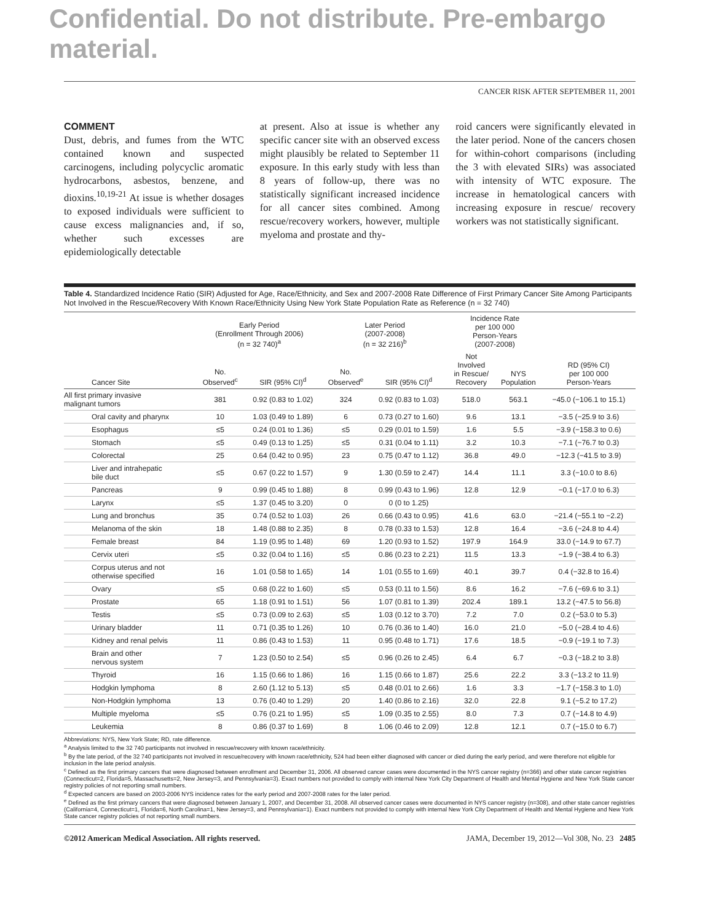Confidential. Do not distribute. Pre-embargo material.
CANCER RISK AFTER SEPTEMBER 11, 2001
COMMENT
Dust, debris, and fumes from the WTC contained known and suspected carcinogens, including polycyclic aromatic hydrocarbons, asbestos, benzene, and dioxins.<sup>10,19-21</sup> At issue is whether dosages to exposed individuals were sufficient to cause excess malignancies and, if so, whether such excesses are epidemiologically detectable
at present. Also at issue is whether any specific cancer site with an observed excess might plausibly be related to September 11 exposure. In this early study with less than 8 years of follow-up, there was no statistically significant increased incidence for all cancer sites combined. Among rescue/recovery workers, however, multiple myeloma and prostate and thy-
roid cancers were significantly elevated in the later period. None of the cancers chosen for within-cohort comparisons (including the 3 with elevated SIRs) was associated with intensity of WTC exposure. The increase in hematological cancers with increasing exposure in rescue/ recovery workers was not statistically significant.
Table 4. Standardized Incidence Ratio (SIR) Adjusted for Age, Race/Ethnicity, and Sex and 2007-2008 Rate Difference of First Primary Cancer Site Among Participants Not Involved in the Rescue/Recovery With Known Race/Ethnicity Using New York State Population Rate as Reference (n = 32 740)
| | Early Period (Enrollment Through 2006) (n = 32 740)<sup>a</sup> | | Later Period (2007-2008) (n = 32 216)<sup>b</sup> | | Incidence Rate per 100 000 Person-Years (2007-2008) | | |
| --- | --- | --- | --- | --- | --- | --- | --- |
| Cancer Site | No. Observed<sup>c</sup> | SIR (95% CI)<sup>d</sup> | No. Observed<sup>e</sup> | SIR (95% CI)<sup>d</sup> | Not Involved in Rescue/ Recovery | NYS Population | RD (95% CI) per 100 000 Person-Years |
| All first primary invasive malignant tumors | 381 | 0.92 (0.83 to 1.02) | 324 | 0.92 (0.83 to 1.03) | 518.0 | 563.1 | −45.0 (−106.1 to 15.1) |
| Oral cavity and pharynx | 10 | 1.03 (0.49 to 1.89) | 6 | 0.73 (0.27 to 1.60) | 9.6 | 13.1 | −3.5 (−25.9 to 3.6) |
| Esophagus | ≤5 | 0.24 (0.01 to 1.36) | ≤5 | 0.29 (0.01 to 1.59) | 1.6 | 5.5 | −3.9 (−158.3 to 0.6) |
| Stomach | ≤5 | 0.49 (0.13 to 1.25) | ≤5 | 0.31 (0.04 to 1.11) | 3.2 | 10.3 | −7.1 (−76.7 to 0.3) |
| Colorectal | 25 | 0.64 (0.42 to 0.95) | 23 | 0.75 (0.47 to 1.12) | 36.8 | 49.0 | −12.3 (−41.5 to 3.9) |
| Liver and intrahepatic bile duct | ≤5 | 0.67 (0.22 to 1.57) | 9 | 1.30 (0.59 to 2.47) | 14.4 | 11.1 | 3.3 (−10.0 to 8.6) |
| Pancreas | 9 | 0.99 (0.45 to 1.88) | 8 | 0.99 (0.43 to 1.96) | 12.8 | 12.9 | −0.1 (−17.0 to 6.3) |
| Larynx | ≤5 | 1.37 (0.45 to 3.20) | 0 | 0 (0 to 1.25) | | | |
| Lung and bronchus | 35 | 0.74 (0.52 to 1.03) | 26 | 0.66 (0.43 to 0.95) | 41.6 | 63.0 | −21.4 (−55.1 to −2.2) |
| Melanoma of the skin | 18 | 1.48 (0.88 to 2.35) | 8 | 0.78 (0.33 to 1.53) | 12.8 | 16.4 | −3.6 (−24.8 to 4.4) |
| Female breast | 84 | 1.19 (0.95 to 1.48) | 69 | 1.20 (0.93 to 1.52) | 197.9 | 164.9 | 33.0 (−14.9 to 67.7) |
| Cervix uteri | ≤5 | 0.32 (0.04 to 1.16) | ≤5 | 0.86 (0.23 to 2.21) | 11.5 | 13.3 | −1.9 (−38.4 to 6.3) |
| Corpus uterus and not otherwise specified | 16 | 1.01 (0.58 to 1.65) | 14 | 1.01 (0.55 to 1.69) | 40.1 | 39.7 | 0.4 (−32.8 to 16.4) |
| Ovary | ≤5 | 0.68 (0.22 to 1.60) | ≤5 | 0.53 (0.11 to 1.56) | 8.6 | 16.2 | −7.6 (−69.6 to 3.1) |
| Prostate | 65 | 1.18 (0.91 to 1.51) | 56 | 1.07 (0.81 to 1.39) | 202.4 | 189.1 | 13.2 (−47.5 to 56.8) |
| Testis | ≤5 | 0.73 (0.09 to 2.63) | ≤5 | 1.03 (0.12 to 3.70) | 7.2 | 7.0 | 0.2 (−53.0 to 5.3) |
| Urinary bladder | 11 | 0.71 (0.35 to 1.26) | 10 | 0.76 (0.36 to 1.40) | 16.0 | 21.0 | −5.0 (−28.4 to 4.6) |
| Kidney and renal pelvis | 11 | 0.86 (0.43 to 1.53) | 11 | 0.95 (0.48 to 1.71) | 17.6 | 18.5 | −0.9 (−19.1 to 7.3) |
| Brain and other nervous system | 7 | 1.23 (0.50 to 2.54) | ≤5 | 0.96 (0.26 to 2.45) | 6.4 | 6.7 | −0.3 (−18.2 to 3.8) |
| Thyroid | 16 | 1.15 (0.66 to 1.86) | 16 | 1.15 (0.66 to 1.87) | 25.6 | 22.2 | 3.3 (−13.2 to 11.9) |
| Hodgkin lymphoma | 8 | 2.60 (1.12 to 5.13) | ≤5 | 0.48 (0.01 to 2.66) | 1.6 | 3.3 | −1.7 (−158.3 to 1.0) |
| Non-Hodgkin lymphoma | 13 | 0.76 (0.40 to 1.29) | 20 | 1.40 (0.86 to 2.16) | 32.0 | 22.8 | 9.1 (−5.2 to 17.2) |
| Multiple myeloma | ≤5 | 0.76 (0.21 to 1.95) | ≤5 | 1.09 (0.35 to 2.55) | 8.0 | 7.3 | 0.7 (−14.8 to 4.9) |
| Leukemia | 8 | 0.86 (0.37 to 1.69) | 8 | 1.06 (0.46 to 2.09) | 12.8 | 12.1 | 0.7 (−15.0 to 6.7) |
Abbreviations: NYS, New York State; RD, rate difference.
<sup>a</sup> Analysis limited to the 32 740 participants not involved in rescue/recovery with known race/ethnicity.
<sup>b</sup> By the late period, of the 32 740 participants not involved in rescue/recovery with known race/ethnicity, 524 had been either diagnosed with cancer or died during the early period, and were therefore not eligible for inclusion in the late period analysis.
<sup>c</sup> Defined as the first primary cancers that were diagnosed between enrollment and December 31, 2006. All observed cancer cases were documented in the NYS cancer registry (n=366) and other state cancer registries (Connecticut=2, Florida=5, Massachusetts=2, New Jersey=3, and Pennsylvania=3). Exact numbers not provided to comply with internal New York City Department of Health and Mental Hygiene and New York State cancer registry policies of not reporting small numbers.
<sup>d</sup> Expected cancers are based on 2003-2006 NYS incidence rates for the early period and 2007-2008 rates for the later period.
<sup>e</sup> Defined as the first primary cancers that were diagnosed between January 1, 2007, and December 31, 2008. All observed cancer cases were documented in NYS cancer registry (n=308), and other state cancer registries (California=4, Connecticut=1, Florida=6, North Carolina=1, New Jersey=3, and Pennsylvania=1). Exact numbers not provided to comply with internal New York City Department of Health and Mental Hygiene and New York State cancer registry policies of not reporting small numbers.
©2012 American Medical Association. All rights reserved. JAMA, December 19, 2012—Vol 308, No. 23 2485